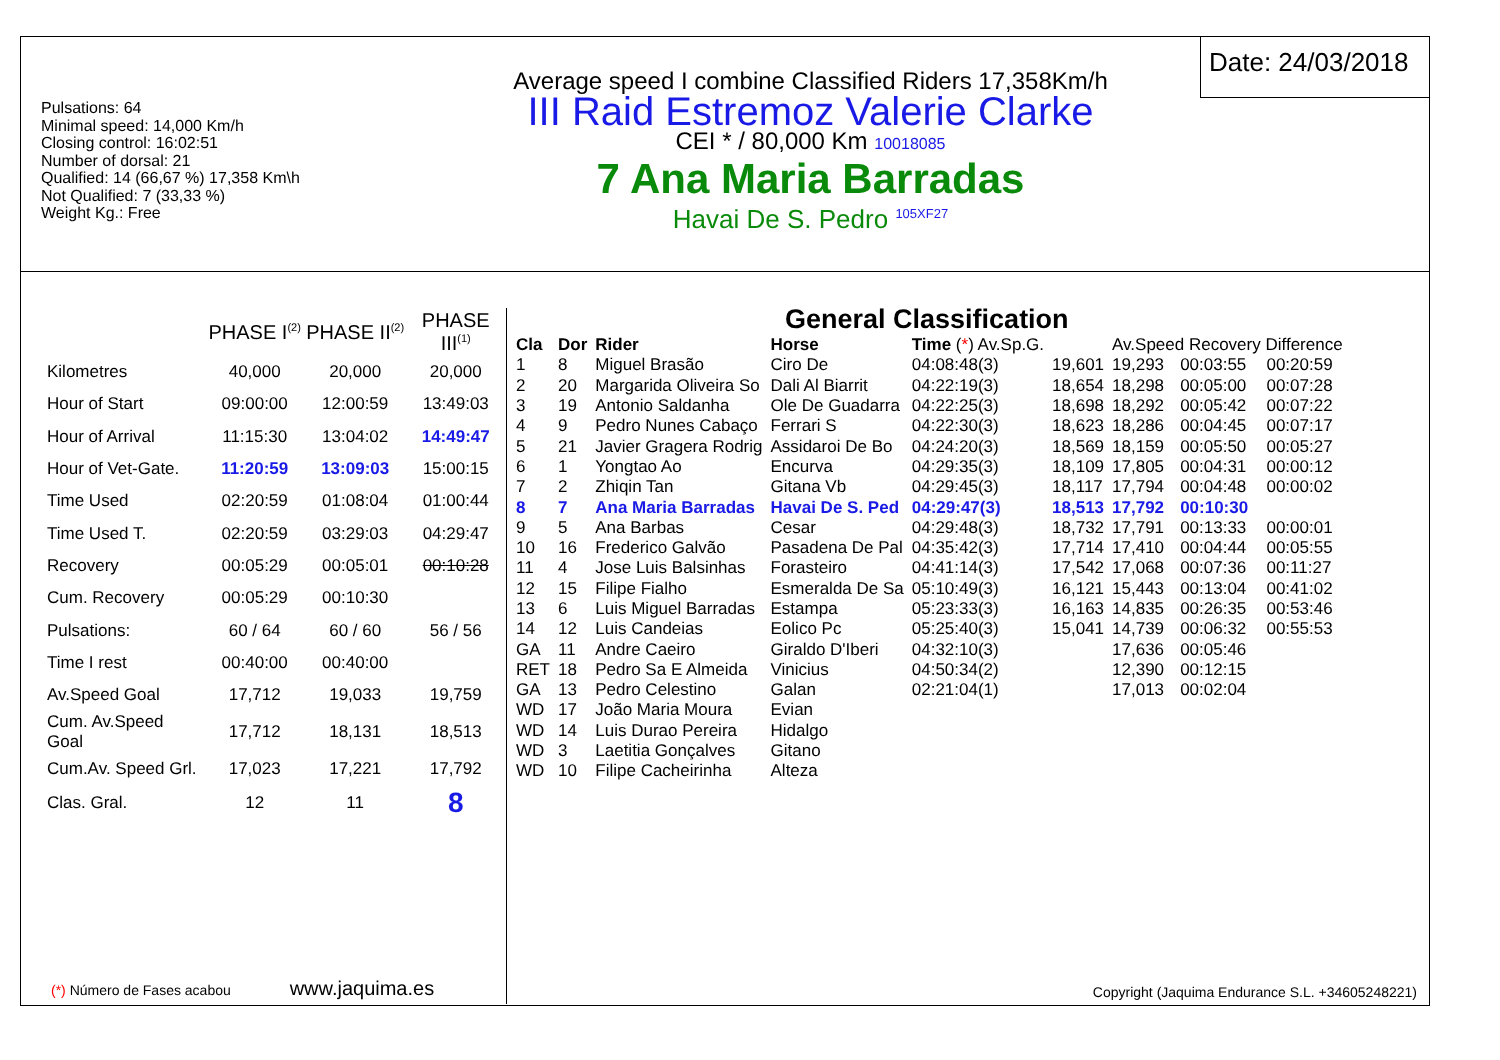Pulsations: 64
Minimal speed: 14,000 Km/h
Closing control: 16:02:51
Number of dorsal: 21
Qualified: 14 (66,67 %) 17,358 Km\h
Not Qualified: 7 (33,33 %)
Weight Kg.: Free
Average speed I combine Classified Riders 17,358Km/h
III Raid Estremoz Valerie Clarke
CEI * / 80,000 Km 10018085
7 Ana Maria Barradas
Havai De S. Pedro <sup>105XF27</sup>
Date: 24/03/2018
| | PHASE I<sup>(2)</sup> | PHASE II<sup>(2)</sup> | PHASE III<sup>(1)</sup> |
| Kilometres | 40,000 | 20,000 | 20,000 |
| Hour of Start | 09:00:00 | 12:00:59 | 13:49:03 |
| Hour of Arrival | 11:15:30 | 13:04:02 | 14:49:47 |
| Hour of Vet-Gate. | 11:20:59 | 13:09:03 | 15:00:15 |
| Time Used | 02:20:59 | 01:08:04 | 01:00:44 |
| Time Used T. | 02:20:59 | 03:29:03 | 04:29:47 |
| Recovery | 00:05:29 | 00:05:01 | 00:10:28 |
| Cum. Recovery | 00:05:29 | 00:10:30 | |
| Pulsations: | 60 / 64 | 60 / 60 | 56 / 56 |
| Time I rest | 00:40:00 | 00:40:00 | |
| Av.Speed Goal | 17,712 | 19,033 | 19,759 |
| Cum. Av.Speed Goal | 17,712 | 18,131 | 18,513 |
| Cum.Av. Speed Grl. | 17,023 | 17,221 | 17,792 |
| Clas. Gral. | 12 | 11 | 8 |
(*) Número de Fases acabou www.jaquima.es
General Classification
| Cla | Dor | Rider | Horse | Time ( * ) Av.Sp.G. | | Av.Speed Recovery Difference | | |
| 1 | 8 | Miguel Brasão | Ciro De | 04:08:48(3) | 19,601 | 19,293 | 00:03:55 | 00:20:59 |
| 2 | 20 | Margarida Oliveira So | Dali Al Biarrit | 04:22:19(3) | 18,654 | 18,298 | 00:05:00 | 00:07:28 |
| 3 | 19 | Antonio Saldanha | Ole De Guadarra | 04:22:25(3) | 18,698 | 18,292 | 00:05:42 | 00:07:22 |
| 4 | 9 | Pedro Nunes Cabaço | Ferrari S | 04:22:30(3) | 18,623 | 18,286 | 00:04:45 | 00:07:17 |
| 5 | 21 | Javier Gragera Rodrig | Assidaroi De Bo | 04:24:20(3) | 18,569 | 18,159 | 00:05:50 | 00:05:27 |
| 6 | 1 | Yongtao Ao | Encurva | 04:29:35(3) | 18,109 | 17,805 | 00:04:31 | 00:00:12 |
| 7 | 2 | Zhiqin Tan | Gitana Vb | 04:29:45(3) | 18,117 | 17,794 | 00:04:48 | 00:00:02 |
| 8 | 7 | Ana Maria Barradas | Havai De S. Ped | 04:29:47(3) | 18,513 | 17,792 | 00:10:30 | |
| 9 | 5 | Ana Barbas | Cesar | 04:29:48(3) | 18,732 | 17,791 | 00:13:33 | 00:00:01 |
| 10 | 16 | Frederico Galvão | Pasadena De Pal | 04:35:42(3) | 17,714 | 17,410 | 00:04:44 | 00:05:55 |
| 11 | 4 | Jose Luis Balsinhas | Forasteiro | 04:41:14(3) | 17,542 | 17,068 | 00:07:36 | 00:11:27 |
| 12 | 15 | Filipe Fialho | Esmeralda De Sa | 05:10:49(3) | 16,121 | 15,443 | 00:13:04 | 00:41:02 |
| 13 | 6 | Luis Miguel Barradas | Estampa | 05:23:33(3) | 16,163 | 14,835 | 00:26:35 | 00:53:46 |
| 14 | 12 | Luis Candeias | Eolico Pc | 05:25:40(3) | 15,041 | 14,739 | 00:06:32 | 00:55:53 |
| GA | 11 | Andre Caeiro | Giraldo D'Iberi | 04:32:10(3) | | 17,636 | 00:05:46 | |
| RET | 18 | Pedro Sa E Almeida | Vinicius | 04:50:34(2) | | 12,390 | 00:12:15 | |
| GA | 13 | Pedro Celestino | Galan | 02:21:04(1) | | 17,013 | 00:02:04 | |
| WD | 17 | João Maria Moura | Evian | | | | | |
| WD | 14 | Luis Durao Pereira | Hidalgo | | | | | |
| WD | 3 | Laetitia Gonçalves | Gitano | | | | | |
| WD | 10 | Filipe Cacheirinha | Alteza | | | | | |
Copyright (Jaquima Endurance S.L. +34605248221)